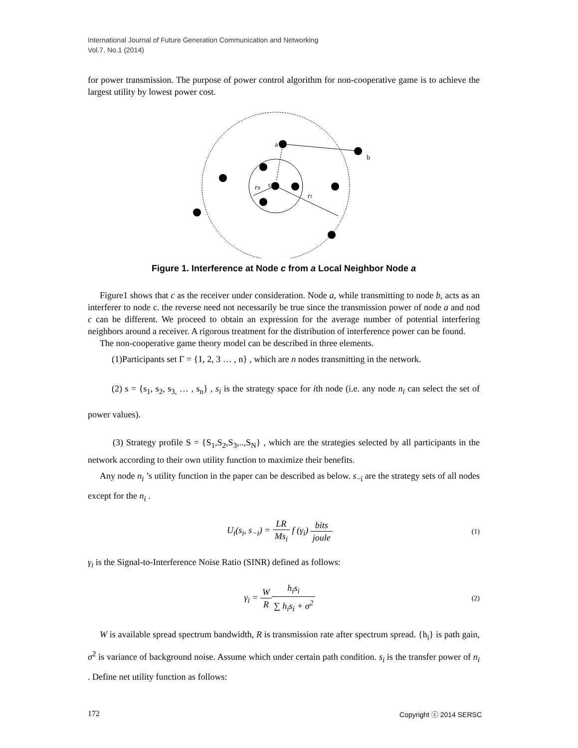International Journal of Future Generation Communication and Networking
Vol.7, No.1 (2014)
for power transmission. The purpose of power control algorithm for non-cooperative game is to achieve the largest utility by lowest power cost.
a
b
c
rR
rI
Figure 1. Interference at Node c from a Local Neighbor Node a
Figure1 shows that c as the receiver under consideration. Node a, while transmitting to node b, acts as an interferer to node c. the reverse need not necessarily be true since the transmission power of node a and nod c can be different. We proceed to obtain an expression for the average number of potential interfering neighbors around a receiver. A rigorous treatment for the distribution of interference power can be found.
The non-cooperative game theory model can be described in three elements.
(1)Participants set Γ = {1, 2, 3 … , n} , which are n nodes transmitting in the network.
(2) s = {s<sub>1</sub>, s<sub>2</sub>, s<sub>3,</sub> … , s<sub>n</sub>} , s<sub>i</sub> is the strategy space for ith node (i.e. any node n<sub>i</sub> can select the set of power values).
(3) Strategy profile S = {S<sub>1</sub>,S<sub>2</sub>,S<sub>3</sub>,..,S<sub>N</sub>} , which are the strategies selected by all participants in the network according to their own utility function to maximize their benefits.
Any node n<sub>i</sub> ’s utility function in the paper can be described as below. s<sub>−i</sub> are the strategy sets of all nodes except for the n<sub>i</sub> .
U<sub>i</sub>(s<sub>i</sub>, s<sub>−i</sub>) = LR Ms<sub>i</sub> f (γ<sub>i</sub>) bits joule (1)
γ<sub>i</sub> is the Signal-to-Interference Noise Ratio (SINR) defined as follows:
γ<sub>i</sub> = W R h<sub>i</sub>s<sub>i</sub> ∑ h<sub>i</sub>s<sub>i</sub> + σ<sup>2</sup> (2)
W is available spread spectrum bandwidth, R is transmission rate after spectrum spread. {h<sub>i</sub>} is path gain, σ<sup>2</sup> is variance of background noise. Assume which under certain path condition. s<sub>i</sub> is the transfer power of n<sub>i</sub> . Define net utility function as follows:
172 Copyright ⓒ 2014 SERSC